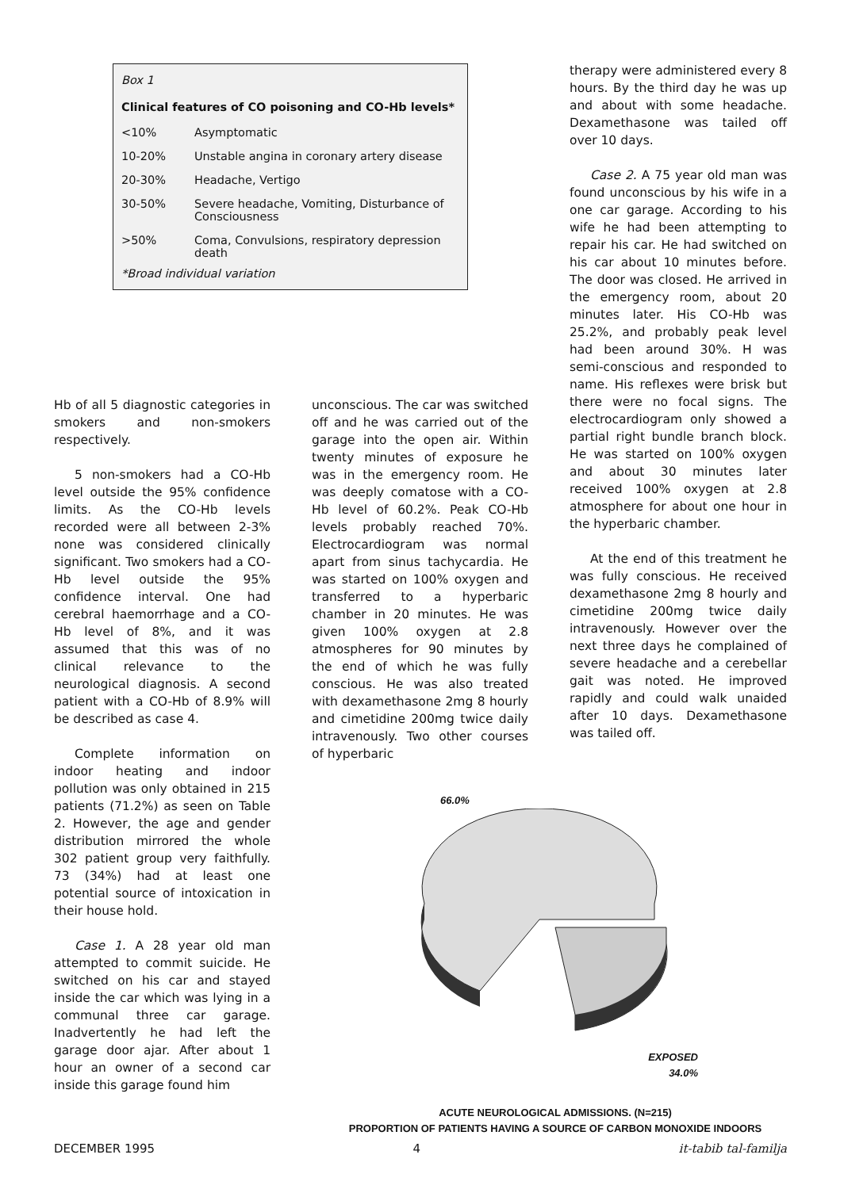Box 1
Clinical features of CO poisoning and CO-Hb levels*
| <10% | Asymptomatic |
| 10-20% | Unstable angina in coronary artery disease |
| 20-30% | Headache, Vertigo |
| 30-50% | Severe headache, Vomiting, Disturbance of Consciousness |
| >50% | Coma, Convulsions, respiratory depression death |
*Broad individual variation
Hb of all 5 diagnostic categories in smokers and non-smokers respectively.
5 non-smokers had a CO-Hb level outside the 95% confidence limits. As the CO-Hb levels recorded were all between 2-3% none was considered clinically significant. Two smokers had a CO-Hb level outside the 95% confidence interval. One had cerebral haemorrhage and a CO-Hb level of 8%, and it was assumed that this was of no clinical relevance to the neurological diagnosis. A second patient with a CO-Hb of 8.9% will be described as case 4.
Complete information on indoor heating and indoor pollution was only obtained in 215 patients (71.2%) as seen on Table 2. However, the age and gender distribution mirrored the whole 302 patient group very faithfully. 73 (34%) had at least one potential source of intoxication in their house hold.
Case 1. A 28 year old man attempted to commit suicide. He switched on his car and stayed inside the car which was lying in a communal three car garage. Inadvertently he had left the garage door ajar. After about 1 hour an owner of a second car inside this garage found him
unconscious. The car was switched off and he was carried out of the garage into the open air. Within twenty minutes of exposure he was in the emergency room. He was deeply comatose with a CO-Hb level of 60.2%. Peak CO-Hb levels probably reached 70%. Electrocardiogram was normal apart from sinus tachycardia. He was started on 100% oxygen and transferred to a hyperbaric chamber in 20 minutes. He was given 100% oxygen at 2.8 atmospheres for 90 minutes by the end of which he was fully conscious. He was also treated with dexamethasone 2mg 8 hourly and cimetidine 200mg twice daily intravenously. Two other courses of hyperbaric
therapy were administered every 8 hours. By the third day he was up and about with some headache. Dexamethasone was tailed off over 10 days.
Case 2. A 75 year old man was found unconscious by his wife in a one car garage. According to his wife he had been attempting to repair his car. He had switched on his car about 10 minutes before. The door was closed. He arrived in the emergency room, about 20 minutes later. His CO-Hb was 25.2%, and probably peak level had been around 30%. H was semi-conscious and responded to name. His reflexes were brisk but there were no focal signs. The electrocardiogram only showed a partial right bundle branch block. He was started on 100% oxygen and about 30 minutes later received 100% oxygen at 2.8 atmosphere for about one hour in the hyperbaric chamber.
At the end of this treatment he was fully conscious. He received dexamethasone 2mg 8 hourly and cimetidine 200mg twice daily intravenously. However over the next three days he complained of severe headache and a cerebellar gait was noted. He improved rapidly and could walk unaided after 10 days. Dexamethasone was tailed off.
66.0%
EXPOSED
34.0%
ACUTE NEUROLOGICAL ADMISSIONS. (N=215)
PROPORTION OF PATIENTS HAVING A SOURCE OF CARBON MONOXIDE INDOORS
DECEMBER 1995 4 it-tabib tal-familja